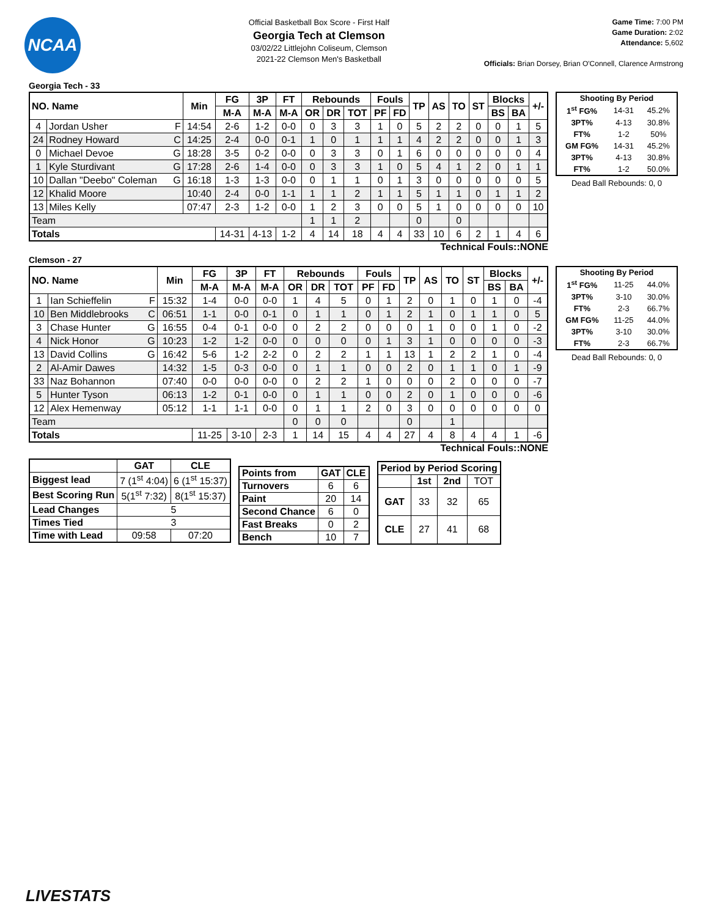NCAA
Official Basketball Box Score - First Half
Georgia Tech at Clemson
03/02/22 Littlejohn Coliseum, Clemson
2021-22 Clemson Men's Basketball
Game Time: 7:00 PM
Game Duration: 2:02
Attendance: 5,602
Officials: Brian Dorsey, Brian O'Connell, Clarence Armstrong
Georgia Tech - 33
| NO. Name | | Min | FG | 3P | FT | Rebounds | | | Fouls | | TP | AS | TO | ST | Blocks | | +/- |
| --- | --- | --- | --- | --- | --- | --- | --- | --- | --- | --- | --- | --- | --- | --- | --- | --- | --- |
| | | | M-A | M-A | M-A | OR | DR | TOT | PF | FD | | | | | BS | BA | |
| 4 | Jordan Usher F | 14:54 | 2-6 | 1-2 | 0-0 | 0 | 3 | 3 | 1 | 0 | 5 | 2 | 2 | 0 | 0 | 1 | 5 |
| 24 | Rodney Howard C | 14:25 | 2-4 | 0-0 | 0-1 | 1 | 0 | 1 | 1 | 1 | 4 | 2 | 2 | 0 | 0 | 1 | 3 |
| 0 | Michael Devoe G | 18:28 | 3-5 | 0-2 | 0-0 | 0 | 3 | 3 | 0 | 1 | 6 | 0 | 0 | 0 | 0 | 0 | 4 |
| 1 | Kyle Sturdivant G | 17:28 | 2-6 | 1-4 | 0-0 | 0 | 3 | 3 | 1 | 0 | 5 | 4 | 1 | 2 | 0 | 1 | 1 |
| 10 | Dallan "Deebo" Coleman G | 16:18 | 1-3 | 1-3 | 0-0 | 0 | 1 | 1 | 0 | 1 | 3 | 0 | 0 | 0 | 0 | 0 | 5 |
| 12 | Khalid Moore | 10:40 | 2-4 | 0-0 | 1-1 | 1 | 1 | 2 | 1 | 1 | 5 | 1 | 1 | 0 | 1 | 1 | 2 |
| 13 | Miles Kelly | 07:47 | 2-3 | 1-2 | 0-0 | 1 | 2 | 3 | 0 | 0 | 5 | 1 | 0 | 0 | 0 | 0 | 10 |
| Team | | | | | | 1 | 1 | 2 | | | 0 | | 0 | | | | |
| Totals | | | 14-31 | 4-13 | 1-2 | 4 | 14 | 18 | 4 | 4 | 33 | 10 | 6 | 2 | 1 | 4 | 6 |
| Shooting By Period | | |
| --- | --- | --- |
| 1<sup>st</sup> FG% | 14-31 | 45.2% |
| 3PT% | 4-13 | 30.8% |
| FT% | 1-2 | 50% |
| GM FG% | 14-31 | 45.2% |
| 3PT% | 4-13 | 30.8% |
| FT% | 1-2 | 50.0% |
Dead Ball Rebounds: 0, 0
Technical Fouls::NONE
Clemson - 27
| NO. Name | | Min | FG | 3P | FT | Rebounds | | | Fouls | | TP | AS | TO | ST | Blocks | | +/- |
| --- | --- | --- | --- | --- | --- | --- | --- | --- | --- | --- | --- | --- | --- | --- | --- | --- | --- |
| | | | M-A | M-A | M-A | OR | DR | TOT | PF | FD | | | | | BS | BA | |
| 1 | Ian Schieffelin F | 15:32 | 1-4 | 0-0 | 0-0 | 1 | 4 | 5 | 0 | 1 | 2 | 0 | 1 | 0 | 1 | 0 | -4 |
| 10 | Ben Middlebrooks C | 06:51 | 1-1 | 0-0 | 0-1 | 0 | 1 | 1 | 0 | 1 | 2 | 1 | 0 | 1 | 1 | 0 | 5 |
| 3 | Chase Hunter G | 16:55 | 0-4 | 0-1 | 0-0 | 0 | 2 | 2 | 0 | 0 | 0 | 1 | 0 | 0 | 1 | 0 | -2 |
| 4 | Nick Honor G | 10:23 | 1-2 | 1-2 | 0-0 | 0 | 0 | 0 | 0 | 1 | 3 | 1 | 0 | 0 | 0 | 0 | -3 |
| 13 | David Collins G | 16:42 | 5-6 | 1-2 | 2-2 | 0 | 2 | 2 | 1 | 1 | 13 | 1 | 2 | 2 | 1 | 0 | -4 |
| 2 | Al-Amir Dawes | 14:32 | 1-5 | 0-3 | 0-0 | 0 | 1 | 1 | 0 | 0 | 2 | 0 | 1 | 1 | 0 | 1 | -9 |
| 33 | Naz Bohannon | 07:40 | 0-0 | 0-0 | 0-0 | 0 | 2 | 2 | 1 | 0 | 0 | 0 | 2 | 0 | 0 | 0 | -7 |
| 5 | Hunter Tyson | 06:13 | 1-2 | 0-1 | 0-0 | 0 | 1 | 1 | 0 | 0 | 2 | 0 | 1 | 0 | 0 | 0 | -6 |
| 12 | Alex Hemenway | 05:12 | 1-1 | 1-1 | 0-0 | 0 | 1 | 1 | 2 | 0 | 3 | 0 | 0 | 0 | 0 | 0 | 0 |
| Team | | | | | | 0 | 0 | 0 | | | 0 | | 1 | | | | |
| Totals | | | 11-25 | 3-10 | 2-3 | 1 | 14 | 15 | 4 | 4 | 27 | 4 | 8 | 4 | 4 | 1 | -6 |
| Shooting By Period | | |
| --- | --- | --- |
| 1<sup>st</sup> FG% | 11-25 | 44.0% |
| 3PT% | 3-10 | 30.0% |
| FT% | 2-3 | 66.7% |
| GM FG% | 11-25 | 44.0% |
| 3PT% | 3-10 | 30.0% |
| FT% | 2-3 | 66.7% |
Dead Ball Rebounds: 0, 0
Technical Fouls::NONE
| | GAT | CLE |
| --- | --- | --- |
| Biggest lead | 7 (1<sup>st</sup> 4:04) | 6 (1<sup>st</sup> 15:37) |
| Best Scoring Run | 5(1<sup>st</sup> 7:32) | 8(1<sup>st</sup> 15:37) |
| Lead Changes | 5 | |
| Times Tied | 3 | |
| Time with Lead | 09:58 | 07:20 |
| Points from | GAT | CLE |
| --- | --- | --- |
| Turnovers | 6 | 6 |
| Paint | 20 | 14 |
| Second Chance | 6 | 0 |
| Fast Breaks | 0 | 2 |
| Bench | 10 | 7 |
| Period by Period Scoring | | | |
| --- | --- | --- | --- |
| | 1st | 2nd | TOT |
| GAT | 33 | 32 | 65 |
| CLE | 27 | 41 | 68 |
LIVESTATS